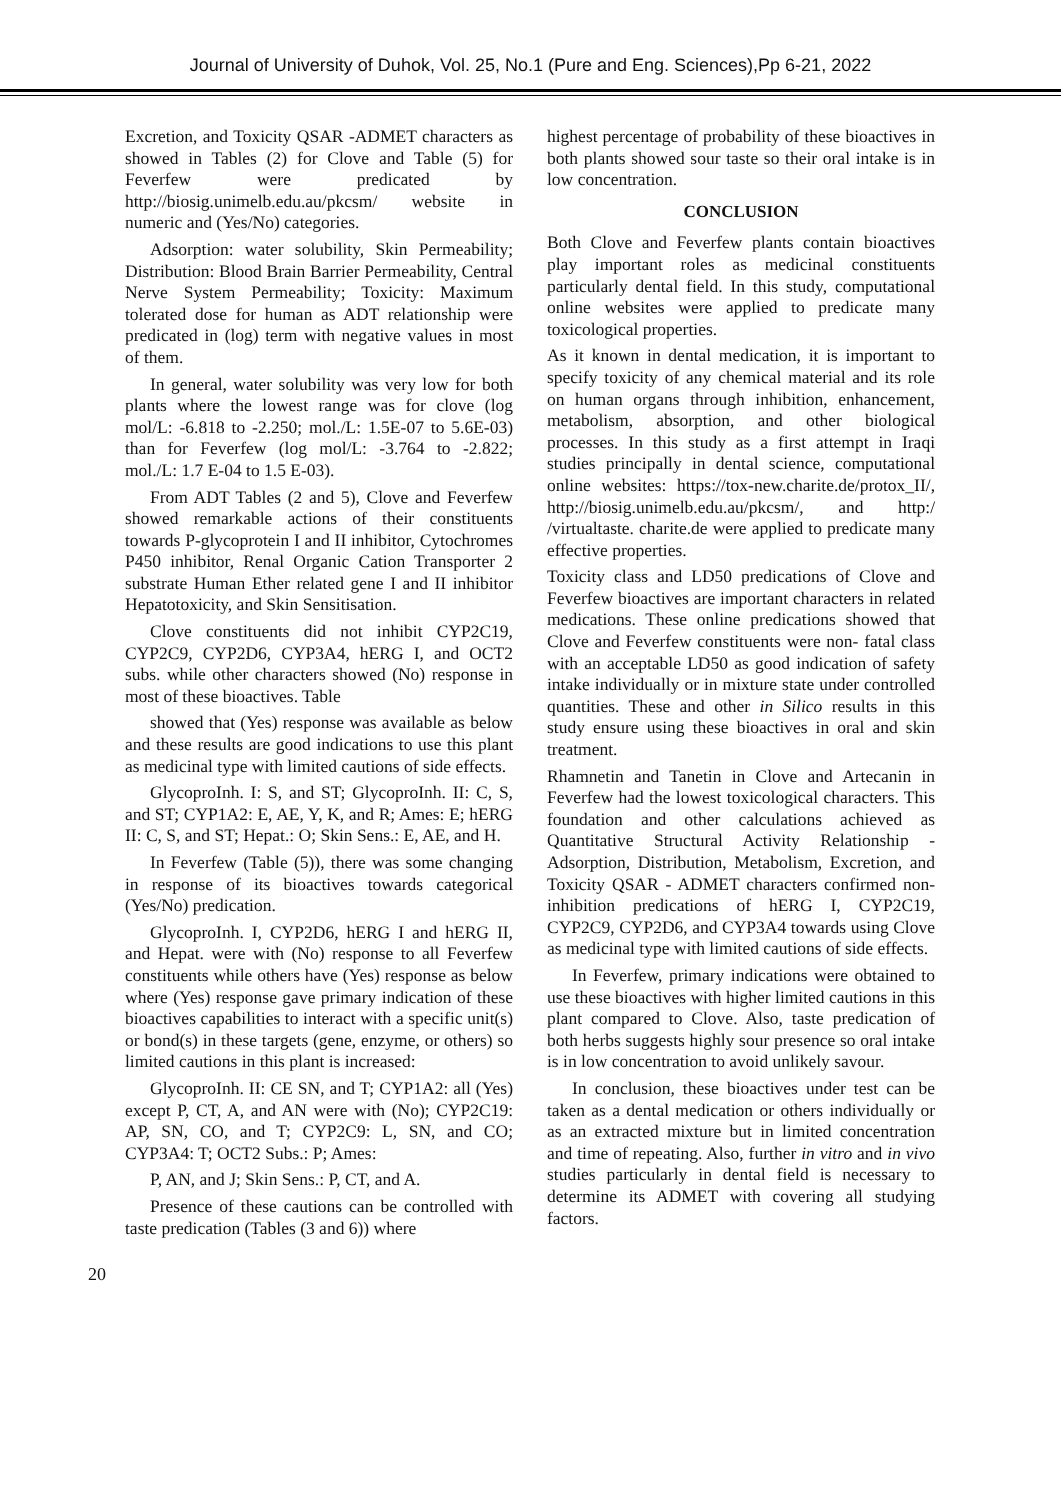Journal of University of Duhok, Vol. 25, No.1 (Pure and Eng. Sciences),Pp 6-21, 2022
Excretion, and Toxicity QSAR -ADMET characters as showed in Tables (2) for Clove and Table (5) for Feverfew were predicated by http://biosig.unimelb.edu.au/pkcsm/ website in numeric and (Yes/No) categories.
Adsorption: water solubility, Skin Permeability; Distribution: Blood Brain Barrier Permeability, Central Nerve System Permeability; Toxicity: Maximum tolerated dose for human as ADT relationship were predicated in (log) term with negative values in most of them.
In general, water solubility was very low for both plants where the lowest range was for clove (log mol/L: -6.818 to -2.250; mol./L: 1.5E-07 to 5.6E-03) than for Feverfew (log mol/L: -3.764 to -2.822; mol./L: 1.7 E-04 to 1.5 E-03).
From ADT Tables (2 and 5), Clove and Feverfew showed remarkable actions of their constituents towards P-glycoprotein I and II inhibitor, Cytochromes P450 inhibitor, Renal Organic Cation Transporter 2 substrate Human Ether related gene I and II inhibitor Hepatotoxicity, and Skin Sensitisation.
Clove constituents did not inhibit CYP2C19, CYP2C9, CYP2D6, CYP3A4, hERG I, and OCT2 subs. while other characters showed (No) response in most of these bioactives. Table
showed that (Yes) response was available as below and these results are good indications to use this plant as medicinal type with limited cautions of side effects.
GlycoproInh. I: S, and ST; GlycoproInh. II: C, S, and ST; CYP1A2: E, AE, Y, K, and R; Ames: E; hERG II: C, S, and ST; Hepat.: O; Skin Sens.: E, AE, and H.
In Feverfew (Table (5)), there was some changing in response of its bioactives towards categorical (Yes/No) predication.
GlycoproInh. I, CYP2D6, hERG I and hERG II, and Hepat. were with (No) response to all Feverfew constituents while others have (Yes) response as below where (Yes) response gave primary indication of these bioactives capabilities to interact with a specific unit(s) or bond(s) in these targets (gene, enzyme, or others) so limited cautions in this plant is increased:
GlycoproInh. II: CE SN, and T; CYP1A2: all (Yes) except P, CT, A, and AN were with (No); CYP2C19: AP, SN, CO, and T; CYP2C9: L, SN, and CO; CYP3A4: T; OCT2 Subs.: P; Ames:
P, AN, and J; Skin Sens.: P, CT, and A.
Presence of these cautions can be controlled with taste predication (Tables (3 and 6)) where
highest percentage of probability of these bioactives in both plants showed sour taste so their oral intake is in low concentration.
CONCLUSION
Both Clove and Feverfew plants contain bioactives play important roles as medicinal constituents particularly dental field. In this study, computational online websites were applied to predicate many toxicological properties.
As it known in dental medication, it is important to specify toxicity of any chemical material and its role on human organs through inhibition, enhancement, metabolism, absorption, and other biological processes. In this study as a first attempt in Iraqi studies principally in dental science, computational online websites: https://tox-new.charite.de/protox_II/, http://biosig.unimelb.edu.au/pkcsm/, and http:/ /virtualtaste. charite.de were applied to predicate many effective properties.
Toxicity class and LD50 predications of Clove and Feverfew bioactives are important characters in related medications. These online predications showed that Clove and Feverfew constituents were non- fatal class with an acceptable LD50 as good indication of safety intake individually or in mixture state under controlled quantities. These and other in Silico results in this study ensure using these bioactives in oral and skin treatment.
Rhamnetin and Tanetin in Clove and Artecanin in Feverfew had the lowest toxicological characters. This foundation and other calculations achieved as Quantitative Structural Activity Relationship - Adsorption, Distribution, Metabolism, Excretion, and Toxicity QSAR - ADMET characters confirmed non- inhibition predications of hERG I, CYP2C19, CYP2C9, CYP2D6, and CYP3A4 towards using Clove as medicinal type with limited cautions of side effects.
In Feverfew, primary indications were obtained to use these bioactives with higher limited cautions in this plant compared to Clove. Also, taste predication of both herbs suggests highly sour presence so oral intake is in low concentration to avoid unlikely savour.
In conclusion, these bioactives under test can be taken as a dental medication or others individually or as an extracted mixture but in limited concentration and time of repeating. Also, further in vitro and in vivo studies particularly in dental field is necessary to determine its ADMET with covering all studying factors.
20